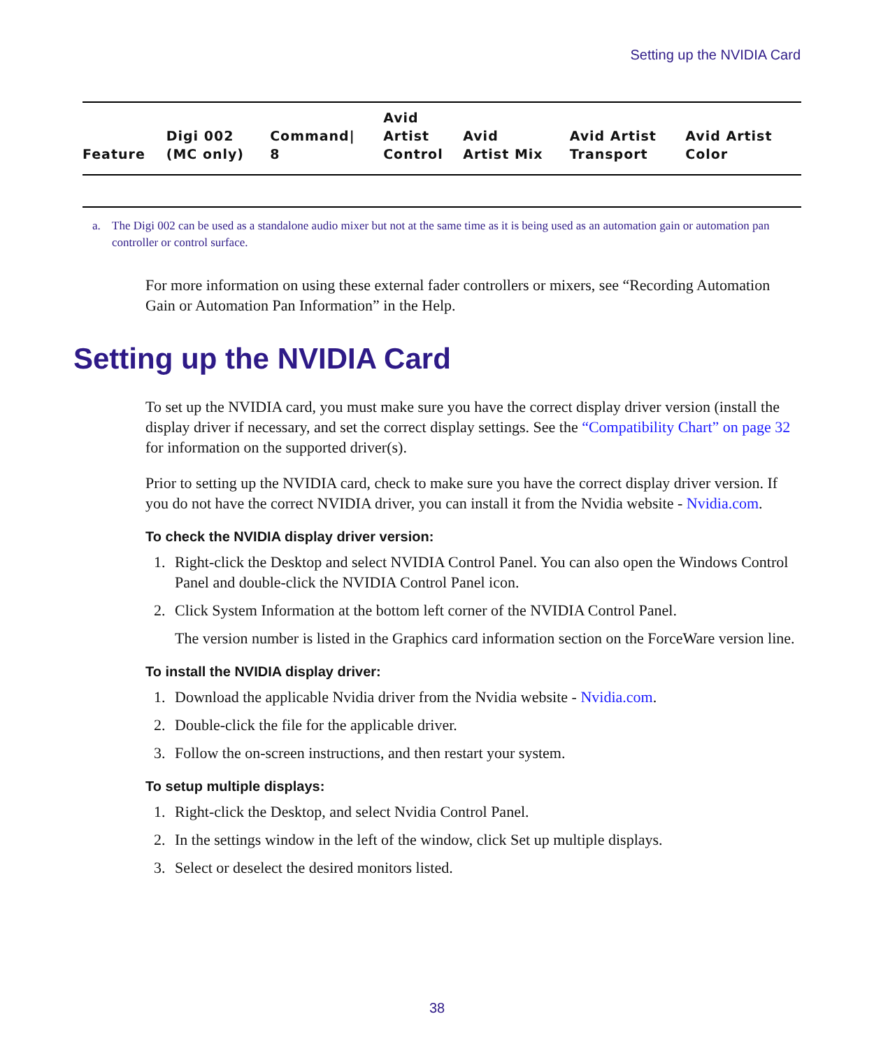Setting up the NVIDIA Card
| Feature | Digi 002 (MC only) | Command/ 8 | Avid Artist Control | Avid Artist Mix | Avid Artist Transport | Avid Artist Color |
| --- | --- | --- | --- | --- | --- | --- |
a. The Digi 002 can be used as a standalone audio mixer but not at the same time as it is being used as an automation gain or automation pan controller or control surface.
For more information on using these external fader controllers or mixers, see “Recording Automation Gain or Automation Pan Information” in the Help.
Setting up the NVIDIA Card
To set up the NVIDIA card, you must make sure you have the correct display driver version (install the display driver if necessary, and set the correct display settings. See the “Compatibility Chart” on page 32 for information on the supported driver(s).
Prior to setting up the NVIDIA card, check to make sure you have the correct display driver version. If you do not have the correct NVIDIA driver, you can install it from the Nvidia website - Nvidia.com.
To check the NVIDIA display driver version:
1. Right-click the Desktop and select NVIDIA Control Panel. You can also open the Windows Control Panel and double-click the NVIDIA Control Panel icon.
2. Click System Information at the bottom left corner of the NVIDIA Control Panel.
The version number is listed in the Graphics card information section on the ForceWare version line.
To install the NVIDIA display driver:
1. Download the applicable Nvidia driver from the Nvidia website - Nvidia.com.
2. Double-click the file for the applicable driver.
3. Follow the on-screen instructions, and then restart your system.
To setup multiple displays:
1. Right-click the Desktop, and select Nvidia Control Panel.
2. In the settings window in the left of the window, click Set up multiple displays.
3. Select or deselect the desired monitors listed.
38